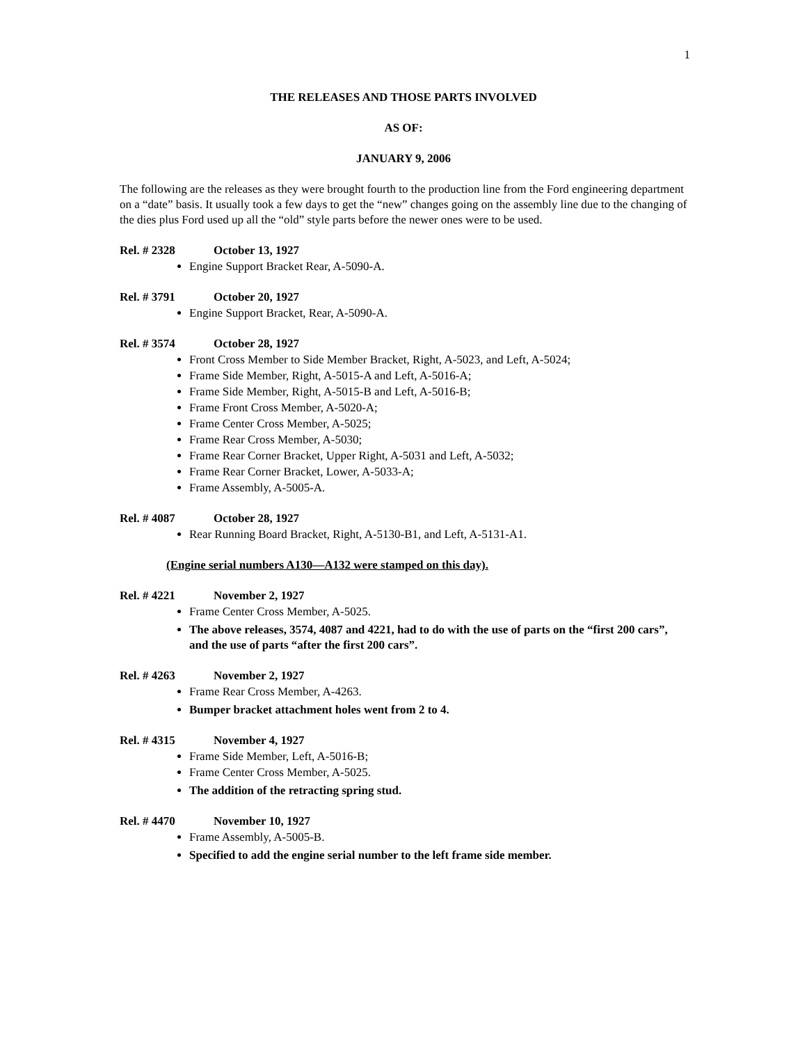1
THE RELEASES AND THOSE PARTS INVOLVED
AS OF:
JANUARY 9, 2006
The following are the releases as they were brought fourth to the production line from the Ford engineering department on a “date” basis. It usually took a few days to get the “new” changes going on the assembly line due to the changing of the dies plus Ford used up all the “old” style parts before the newer ones were to be used.
Rel. # 2328 October 13, 1927
Engine Support Bracket Rear, A-5090-A.
Rel. # 3791 October 20, 1927
Engine Support Bracket, Rear, A-5090-A.
Rel. # 3574 October 28, 1927
Front Cross Member to Side Member Bracket, Right, A-5023, and Left, A-5024;
Frame Side Member, Right, A-5015-A and Left, A-5016-A;
Frame Side Member, Right, A-5015-B and Left, A-5016-B;
Frame Front Cross Member, A-5020-A;
Frame Center Cross Member, A-5025;
Frame Rear Cross Member, A-5030;
Frame Rear Corner Bracket, Upper Right, A-5031 and Left, A-5032;
Frame Rear Corner Bracket, Lower, A-5033-A;
Frame Assembly, A-5005-A.
Rel. # 4087 October 28, 1927
Rear Running Board Bracket, Right, A-5130-B1, and Left, A-5131-A1.
(Engine serial numbers A130—A132 were stamped on this day).
Rel. # 4221 November 2, 1927
Frame Center Cross Member, A-5025.
The above releases, 3574, 4087 and 4221, had to do with the use of parts on the “first 200 cars”, and the use of parts “after the first 200 cars”.
Rel. # 4263 November 2, 1927
Frame Rear Cross Member, A-4263.
Bumper bracket attachment holes went from 2 to 4.
Rel. # 4315 November 4, 1927
Frame Side Member, Left, A-5016-B;
Frame Center Cross Member, A-5025.
The addition of the retracting spring stud.
Rel. # 4470 November 10, 1927
Frame Assembly, A-5005-B.
Specified to add the engine serial number to the left frame side member.